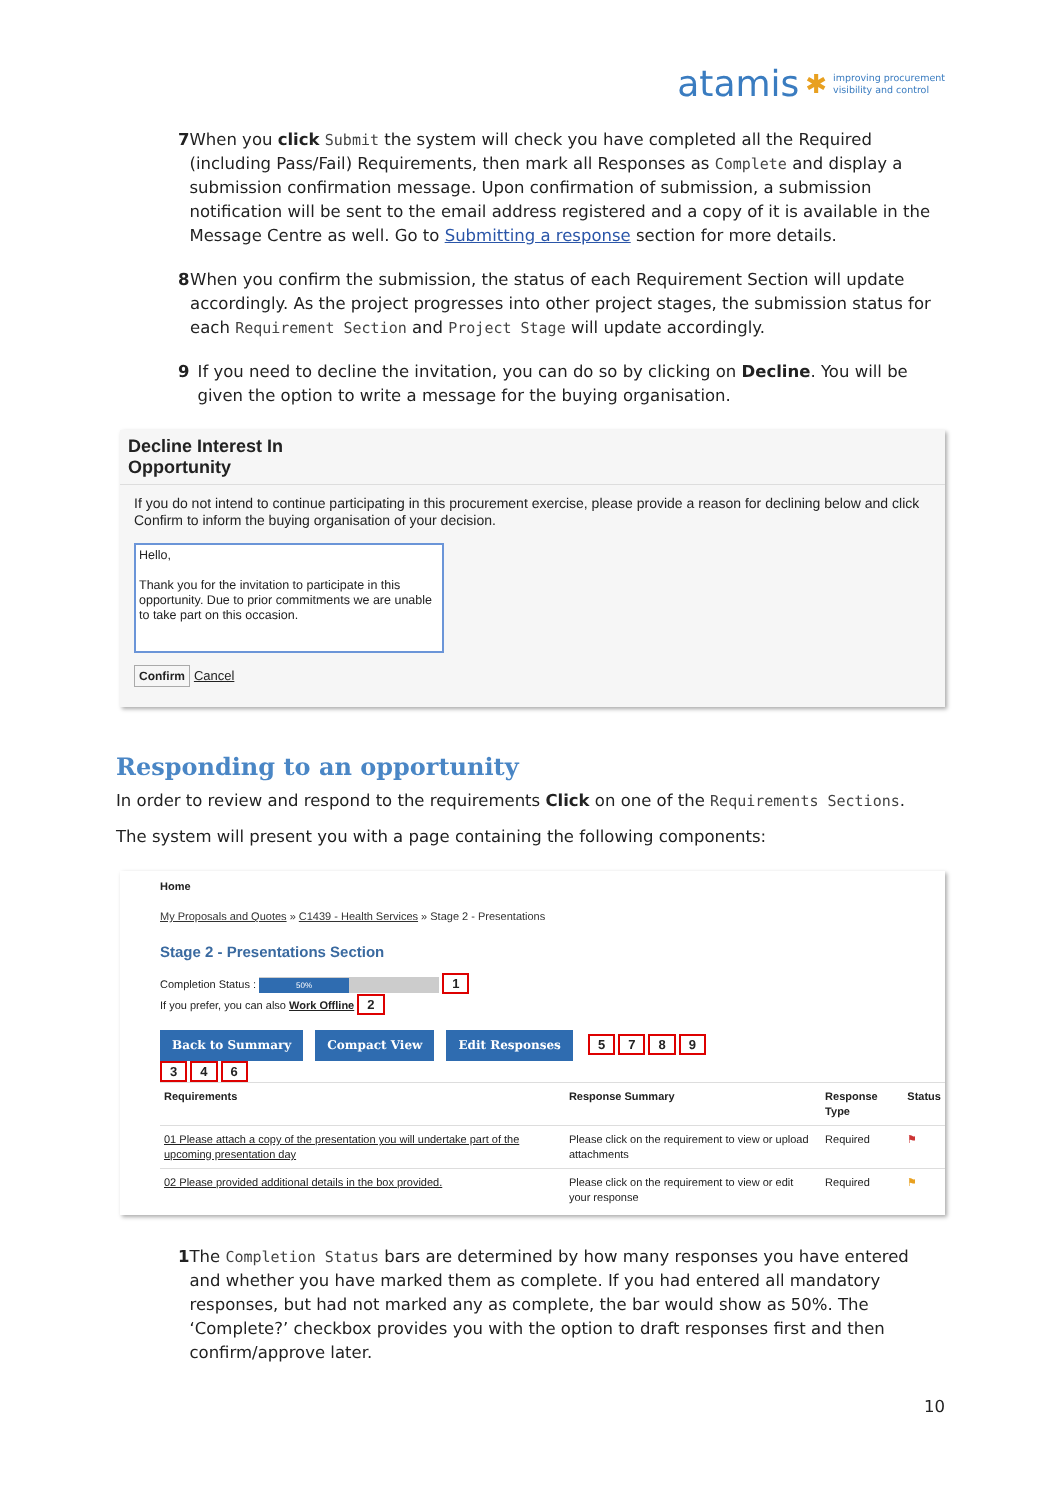atamis ✱ improving procurement
visibility and control
7 When you click Submit the system will check you have completed all the Required (including Pass/Fail) Requirements, then mark all Responses as Complete and display a submission confirmation message. Upon confirmation of submission, a submission notification will be sent to the email address registered and a copy of it is available in the Message Centre as well. Go to Submitting a response section for more details.
8 When you confirm the submission, the status of each Requirement Section will update accordingly. As the project progresses into other project stages, the submission status for each Requirement Section and Project Stage will update accordingly.
9 If you need to decline the invitation, you can do so by clicking on Decline. You will be given the option to write a message for the buying organisation.
Decline Interest In
Opportunity
If you do not intend to continue participating in this procurement exercise, please provide a reason for declining below and click Confirm to inform the buying organisation of your decision.
Hello,
Thank you for the invitation to participate in this opportunity. Due to prior commitments we are unable to take part on this occasion.
Confirm Cancel
Responding to an opportunity
In order to review and respond to the requirements Click on one of the Requirements Sections.
The system will present you with a page containing the following components:
Home
My Proposals and Quotes » C1439 - Health Services » Stage 2 - Presentations
Stage 2 - Presentations Section
Completion Status : 50% 1
If you prefer, you can also Work Offline 2
Back to Summary Compact View Edit Responses 5 7 8 9
3 4 6
| Requirements | Response Summary | Response Type | Status |
| --- | --- | --- | --- |
| 01 Please attach a copy of the presentation you will undertake part of the upcoming presentation day | Please click on the requirement to view or upload attachments | Required | ⚑ |
| 02 Please provided additional details in the box provided. | Please click on the requirement to view or edit your response | Required | ⚑ |
1 The Completion Status bars are determined by how many responses you have entered and whether you have marked them as complete. If you had entered all mandatory responses, but had not marked any as complete, the bar would show as 50%. The ‘Complete?’ checkbox provides you with the option to draft responses first and then confirm/approve later.
10